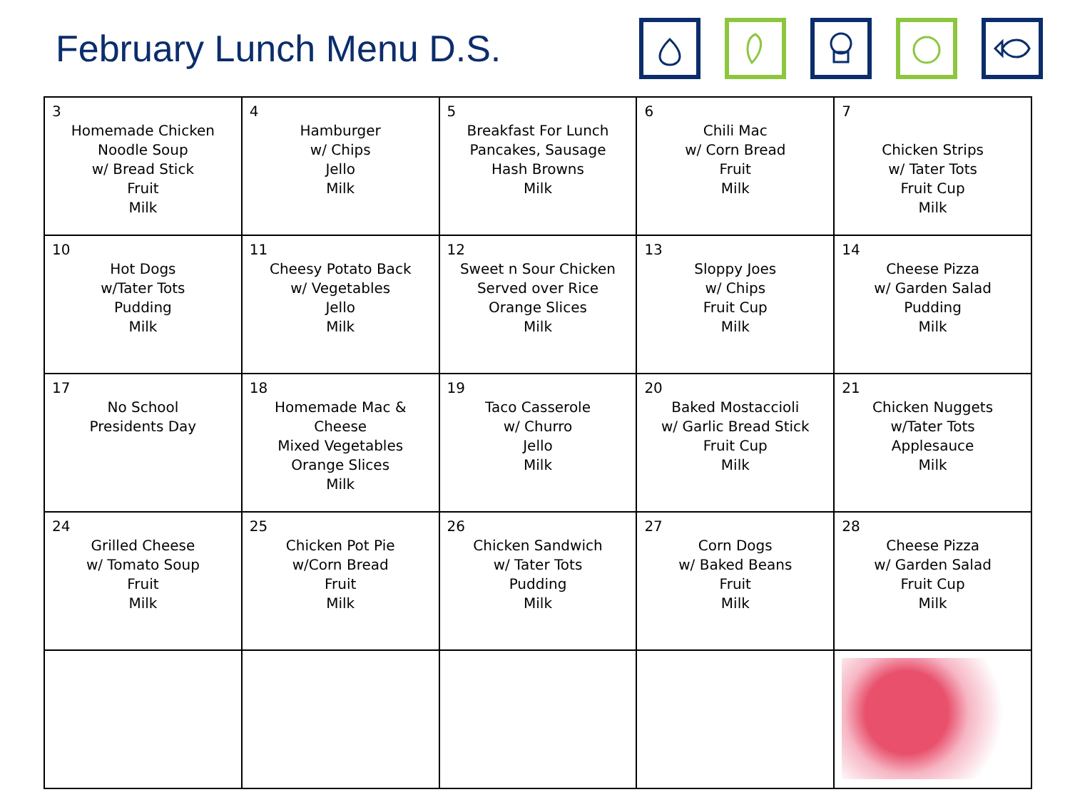February Lunch Menu D.S.
| 3 Homemade Chicken Noodle Soup w/ Bread Stick Fruit Milk | 4 Hamburger w/ Chips Jello Milk | 5 Breakfast For Lunch Pancakes, Sausage Hash Browns Milk | 6 Chili Mac w/ Corn Bread Fruit Milk | 7 Chicken Strips w/ Tater Tots Fruit Cup Milk |
| 10 Hot Dogs w/Tater Tots Pudding Milk | 11 Cheesy Potato Back w/ Vegetables Jello Milk | 12 Sweet n Sour Chicken Served over Rice Orange Slices Milk | 13 Sloppy Joes w/ Chips Fruit Cup Milk | 14 Cheese Pizza w/ Garden Salad Pudding Milk |
| 17 No School Presidents Day | 18 Homemade Mac & Cheese Mixed Vegetables Orange Slices Milk | 19 Taco Casserole w/ Churro Jello Milk | 20 Baked Mostaccioli w/ Garlic Bread Stick Fruit Cup Milk | 21 Chicken Nuggets w/Tater Tots Applesauce Milk |
| 24 Grilled Cheese w/ Tomato Soup Fruit Milk | 25 Chicken Pot Pie w/Corn Bread Fruit Milk | 26 Chicken Sandwich w/ Tater Tots Pudding Milk | 27 Corn Dogs w/ Baked Beans Fruit Milk | 28 Cheese Pizza w/ Garden Salad Fruit Cup Milk |